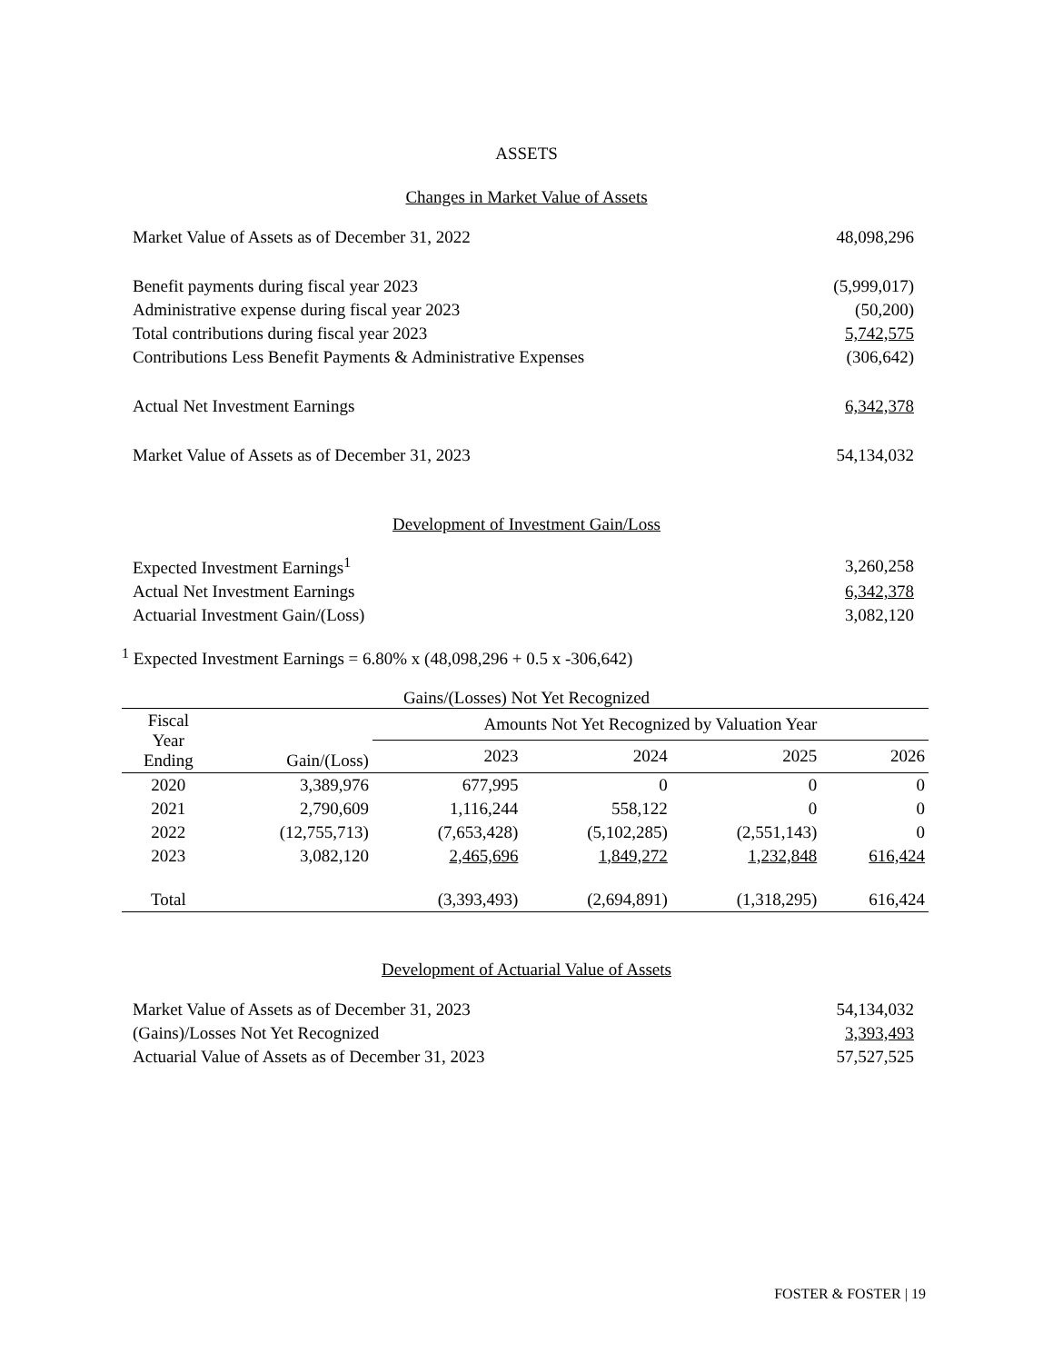ASSETS
Changes in Market Value of Assets
| Market Value of Assets as of December 31, 2022 | 48,098,296 |
| Benefit payments during fiscal year 2023 | (5,999,017) |
| Administrative expense during fiscal year 2023 | (50,200) |
| Total contributions during fiscal year 2023 | 5,742,575 |
| Contributions Less Benefit Payments & Administrative Expenses | (306,642) |
| Actual Net Investment Earnings | 6,342,378 |
| Market Value of Assets as of December 31, 2023 | 54,134,032 |
Development of Investment Gain/Loss
| Expected Investment Earnings<sup>1</sup> | 3,260,258 |
| Actual Net Investment Earnings | 6,342,378 |
| Actuarial Investment Gain/(Loss) | 3,082,120 |
<sup>1</sup> Expected Investment Earnings = 6.80% x (48,098,296 + 0.5 x -306,642)
Gains/(Losses) Not Yet Recognized
| Fiscal Year Ending | Gain/(Loss) | Amounts Not Yet Recognized by Valuation Year | | | |
| --- | --- | --- | --- | --- | --- |
| | | 2023 | 2024 | 2025 | 2026 |
| 2020 | 3,389,976 | 677,995 | 0 | 0 | 0 |
| 2021 | 2,790,609 | 1,116,244 | 558,122 | 0 | 0 |
| 2022 | (12,755,713) | (7,653,428) | (5,102,285) | (2,551,143) | 0 |
| 2023 | 3,082,120 | 2,465,696 | 1,849,272 | 1,232,848 | 616,424 |
| Total | | (3,393,493) | (2,694,891) | (1,318,295) | 616,424 |
Development of Actuarial Value of Assets
| Market Value of Assets as of December 31, 2023 | 54,134,032 |
| (Gains)/Losses Not Yet Recognized | 3,393,493 |
| Actuarial Value of Assets as of December 31, 2023 | 57,527,525 |
FOSTER & FOSTER | 19